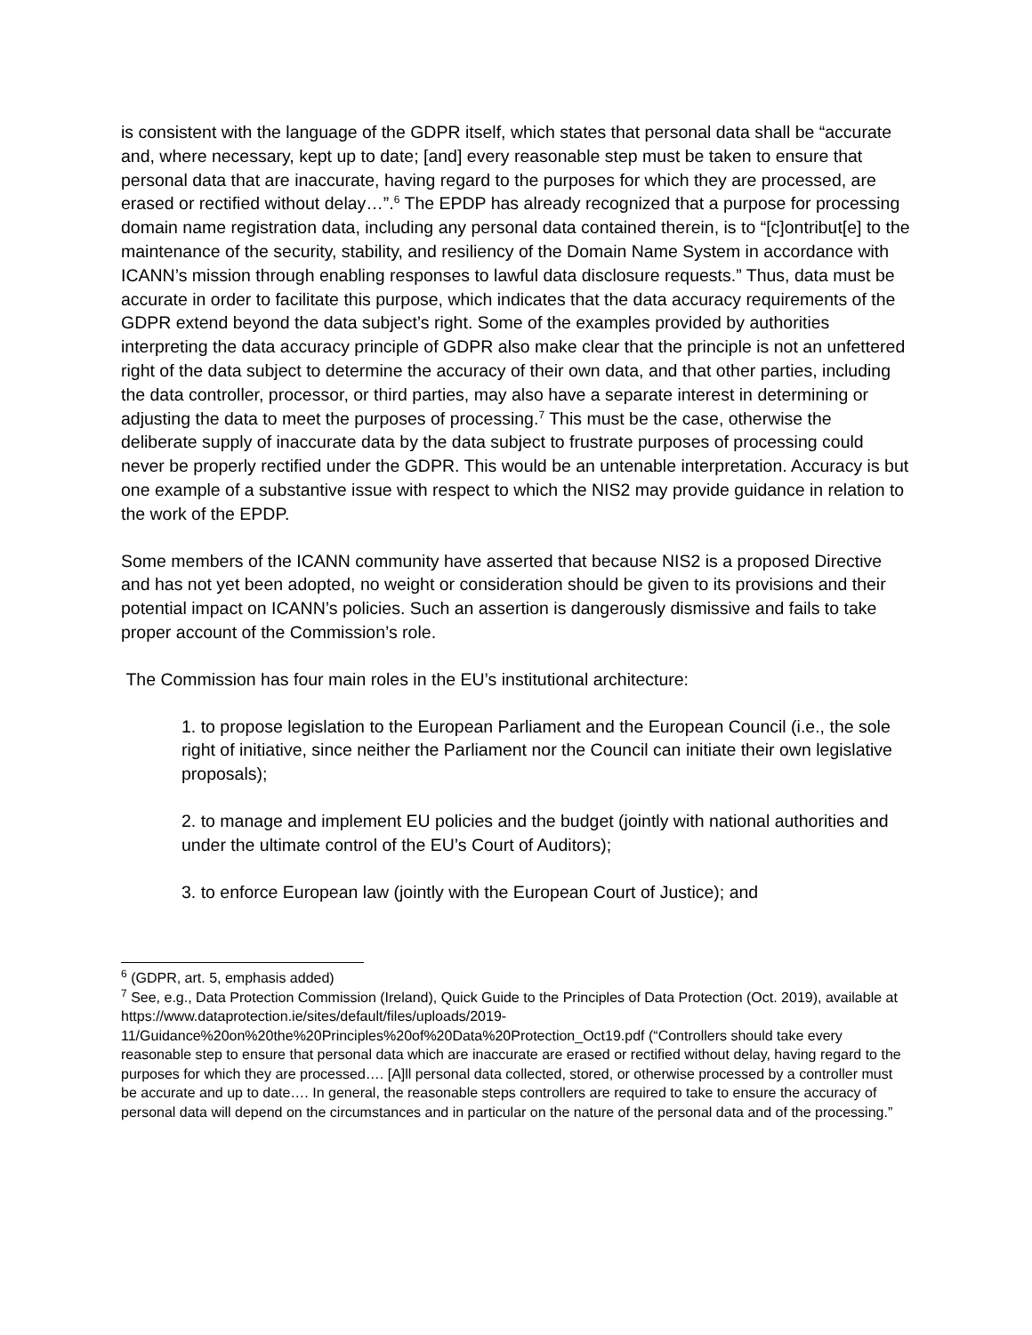is consistent with the language of the GDPR itself, which states that personal data shall be “accurate and, where necessary, kept up to date; [and] every reasonable step must be taken to ensure that personal data that are inaccurate, having regard to the purposes for which they are processed, are erased or rectified without delay…”.<sup>6</sup> The EPDP has already recognized that a purpose for processing domain name registration data, including any personal data contained therein, is to “[c]ontribut[e] to the maintenance of the security, stability, and resiliency of the Domain Name System in accordance with ICANN’s mission through enabling responses to lawful data disclosure requests.” Thus, data must be accurate in order to facilitate this purpose, which indicates that the data accuracy requirements of the GDPR extend beyond the data subject’s right. Some of the examples provided by authorities interpreting the data accuracy principle of GDPR also make clear that the principle is not an unfettered right of the data subject to determine the accuracy of their own data, and that other parties, including the data controller, processor, or third parties, may also have a separate interest in determining or adjusting the data to meet the purposes of processing.<sup>7</sup> This must be the case, otherwise the deliberate supply of inaccurate data by the data subject to frustrate purposes of processing could never be properly rectified under the GDPR. This would be an untenable interpretation. Accuracy is but one example of a substantive issue with respect to which the NIS2 may provide guidance in relation to the work of the EPDP.
Some members of the ICANN community have asserted that because NIS2 is a proposed Directive and has not yet been adopted, no weight or consideration should be given to its provisions and their potential impact on ICANN’s policies. Such an assertion is dangerously dismissive and fails to take proper account of the Commission’s role.
The Commission has four main roles in the EU’s institutional architecture:
1. to propose legislation to the European Parliament and the European Council (i.e., the sole right of initiative, since neither the Parliament nor the Council can initiate their own legislative proposals);
2. to manage and implement EU policies and the budget (jointly with national authorities and under the ultimate control of the EU’s Court of Auditors);
3. to enforce European law (jointly with the European Court of Justice); and
<sup>6</sup> (GDPR, art. 5, emphasis added)
<sup>7</sup> See, e.g., Data Protection Commission (Ireland), Quick Guide to the Principles of Data Protection (Oct. 2019), available at https://www.dataprotection.ie/sites/default/files/uploads/2019-11/Guidance%20on%20the%20Principles%20of%20Data%20Protection_Oct19.pdf (“Controllers should take every reasonable step to ensure that personal data which are inaccurate are erased or rectified without delay, having regard to the purposes for which they are processed…. [A]ll personal data collected, stored, or otherwise processed by a controller must be accurate and up to date…. In general, the reasonable steps controllers are required to take to ensure the accuracy of personal data will depend on the circumstances and in particular on the nature of the personal data and of the processing.”